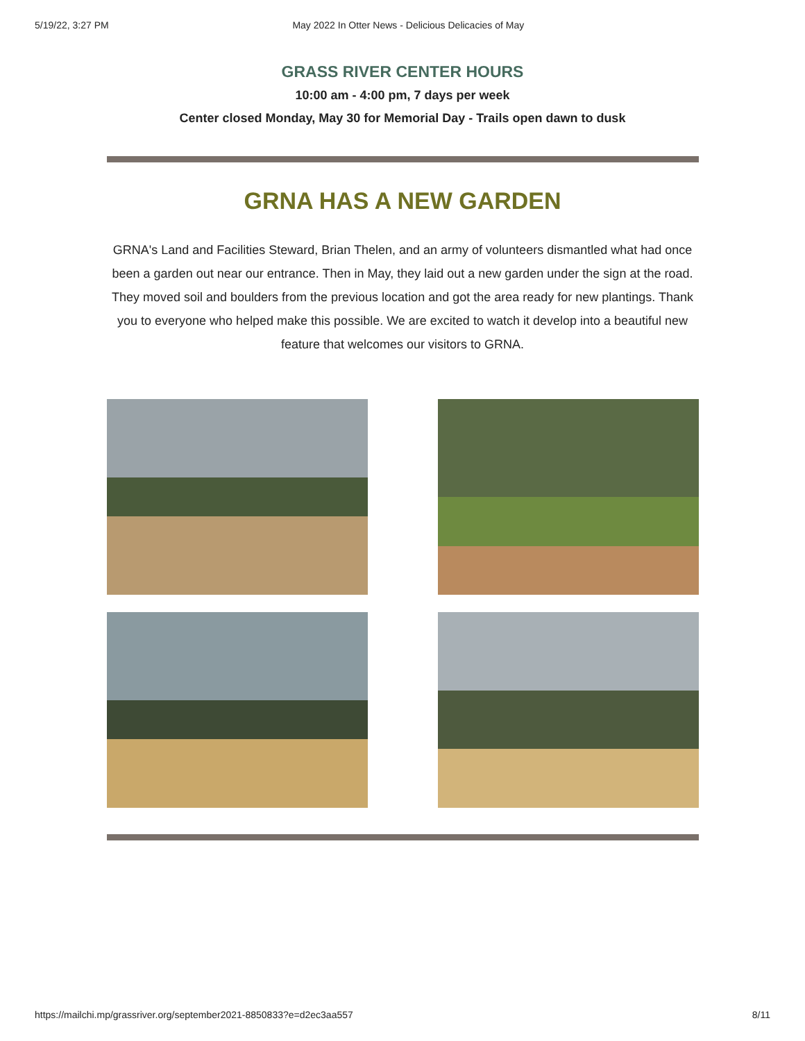5/19/22, 3:27 PM May 2022 In Otter News - Delicious Delicacies of May
GRASS RIVER CENTER HOURS
10:00 am - 4:00 pm, 7 days per week
Center closed Monday, May 30 for Memorial Day - Trails open dawn to dusk
GRNA HAS A NEW GARDEN
GRNA's Land and Facilities Steward, Brian Thelen, and an army of volunteers dismantled what had once been a garden out near our entrance. Then in May, they laid out a new garden under the sign at the road. They moved soil and boulders from the previous location and got the area ready for new plantings. Thank you to everyone who helped make this possible. We are excited to watch it develop into a beautiful new feature that welcomes our visitors to GRNA.
https://mailchi.mp/grassriver.org/september2021-8850833?e=d2ec3aa557 8/11